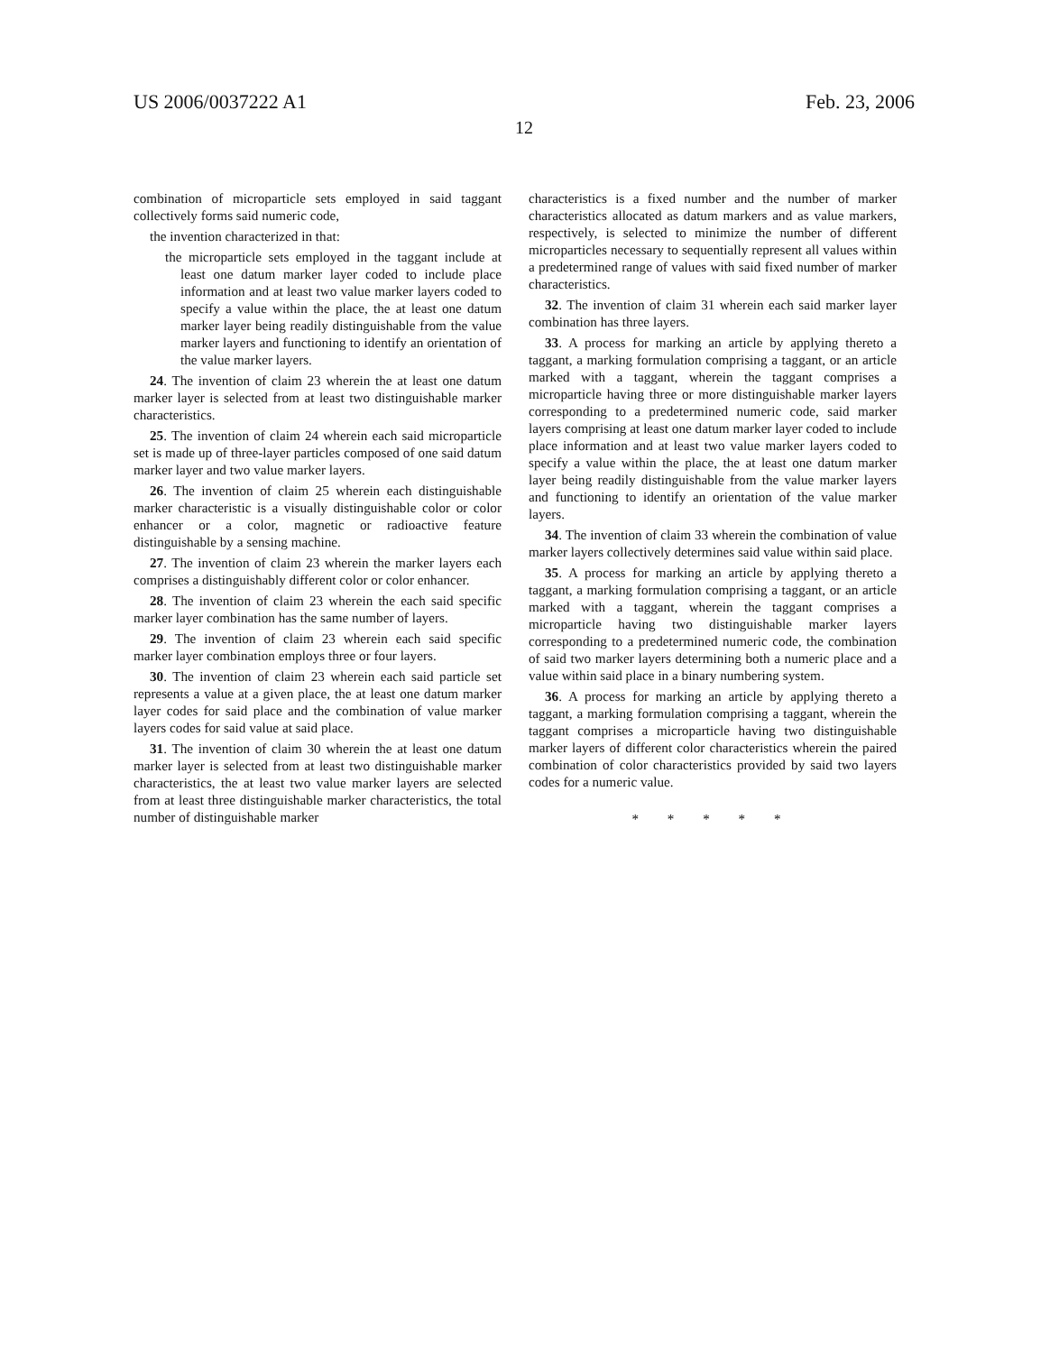US 2006/0037222 A1 Feb. 23, 2006
12
combination of microparticle sets employed in said taggant collectively forms said numeric code,
the invention characterized in that:
the microparticle sets employed in the taggant include at least one datum marker layer coded to include place information and at least two value marker layers coded to specify a value within the place, the at least one datum marker layer being readily distinguishable from the value marker layers and functioning to identify an orientation of the value marker layers.
24. The invention of claim 23 wherein the at least one datum marker layer is selected from at least two distinguishable marker characteristics.
25. The invention of claim 24 wherein each said microparticle set is made up of three-layer particles composed of one said datum marker layer and two value marker layers.
26. The invention of claim 25 wherein each distinguishable marker characteristic is a visually distinguishable color or color enhancer or a color, magnetic or radioactive feature distinguishable by a sensing machine.
27. The invention of claim 23 wherein the marker layers each comprises a distinguishably different color or color enhancer.
28. The invention of claim 23 wherein the each said specific marker layer combination has the same number of layers.
29. The invention of claim 23 wherein each said specific marker layer combination employs three or four layers.
30. The invention of claim 23 wherein each said particle set represents a value at a given place, the at least one datum marker layer codes for said place and the combination of value marker layers codes for said value at said place.
31. The invention of claim 30 wherein the at least one datum marker layer is selected from at least two distinguishable marker characteristics, the at least two value marker layers are selected from at least three distinguishable marker characteristics, the total number of distinguishable marker
characteristics is a fixed number and the number of marker characteristics allocated as datum markers and as value markers, respectively, is selected to minimize the number of different microparticles necessary to sequentially represent all values within a predetermined range of values with said fixed number of marker characteristics.
32. The invention of claim 31 wherein each said marker layer combination has three layers.
33. A process for marking an article by applying thereto a taggant, a marking formulation comprising a taggant, or an article marked with a taggant, wherein the taggant comprises a microparticle having three or more distinguishable marker layers corresponding to a predetermined numeric code, said marker layers comprising at least one datum marker layer coded to include place information and at least two value marker layers coded to specify a value within the place, the at least one datum marker layer being readily distinguishable from the value marker layers and functioning to identify an orientation of the value marker layers.
34. The invention of claim 33 wherein the combination of value marker layers collectively determines said value within said place.
35. A process for marking an article by applying thereto a taggant, a marking formulation comprising a taggant, or an article marked with a taggant, wherein the taggant comprises a microparticle having two distinguishable marker layers corresponding to a predetermined numeric code, the combination of said two marker layers determining both a numeric place and a value within said place in a binary numbering system.
36. A process for marking an article by applying thereto a taggant, a marking formulation comprising a taggant, wherein the taggant comprises a microparticle having two distinguishable marker layers of different color characteristics wherein the paired combination of color characteristics provided by said two layers codes for a numeric value.
* * * * *